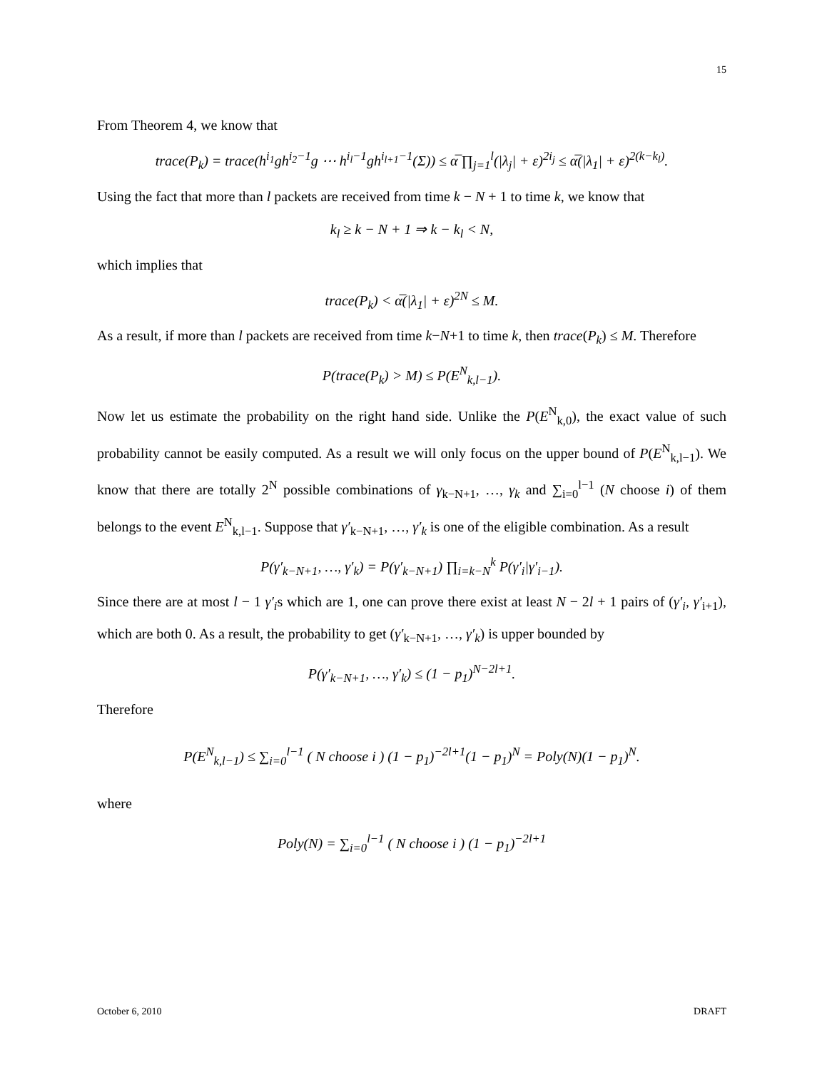15
From Theorem 4, we know that
trace(P<sub>k</sub>) = trace(h<sup>i<sub>1</sub></sup>gh<sup>i<sub>2</sub>−1</sup>g ⋯ h<sup>i<sub>l</sub>−1</sup>gh<sup>i<sub>l+1</sub>−1</sup>(Σ)) ≤ α̅ ∏<sub>j=1</sub><sup>l</sup>(|λ<sub>j</sub>| + ε)<sup>2i<sub>j</sub></sup> ≤ α̅(|λ<sub>1</sub>| + ε)<sup>2(k−k<sub>l</sub>)</sup>.
Using the fact that more than l packets are received from time k − N + 1 to time k, we know that
k<sub>l</sub> ≥ k − N + 1 ⇒ k − k<sub>l</sub> < N,
which implies that
trace(P<sub>k</sub>) < α̅(|λ<sub>1</sub>| + ε)<sup>2N</sup> ≤ M.
As a result, if more than l packets are received from time k−N+1 to time k, then trace(P<sub>k</sub>) ≤ M. Therefore
P(trace(P<sub>k</sub>) > M) ≤ P(E<sup>N</sup><sub>k,l−1</sub>).
Now let us estimate the probability on the right hand side. Unlike the P(E<sup>N</sup><sub>k,0</sub>), the exact value of such probability cannot be easily computed. As a result we will only focus on the upper bound of P(E<sup>N</sup><sub>k,l−1</sub>). We know that there are totally 2<sup>N</sup> possible combinations of γ<sub>k−N+1</sub>, …, γ<sub>k</sub> and ∑<sub>i=0</sub><sup>l−1</sup> (N choose i) of them belongs to the event E<sup>N</sup><sub>k,l−1</sub>. Suppose that γ′<sub>k−N+1</sub>, …, γ′<sub>k</sub> is one of the eligible combination. As a result
P(γ′<sub>k−N+1</sub>, …, γ′<sub>k</sub>) = P(γ′<sub>k−N+1</sub>) ∏<sub>i=k−N</sub><sup>k</sup> P(γ′<sub>i</sub>|γ′<sub>i−1</sub>).
Since there are at most l − 1 γ′<sub>i</sub>s which are 1, one can prove there exist at least N − 2l + 1 pairs of (γ′<sub>i</sub>, γ′<sub>i+1</sub>), which are both 0. As a result, the probability to get (γ′<sub>k−N+1</sub>, …, γ′<sub>k</sub>) is upper bounded by
P(γ′<sub>k−N+1</sub>, …, γ′<sub>k</sub>) ≤ (1 − p<sub>1</sub>)<sup>N−2l+1</sup>.
Therefore
P(E<sup>N</sup><sub>k,l−1</sub>) ≤ ∑<sub>i=0</sub><sup>l−1</sup> ( N choose i ) (1 − p<sub>1</sub>)<sup>−2l+1</sup>(1 − p<sub>1</sub>)<sup>N</sup> = Poly(N)(1 − p<sub>1</sub>)<sup>N</sup>.
where
Poly(N) = ∑<sub>i=0</sub><sup>l−1</sup> ( N choose i ) (1 − p<sub>1</sub>)<sup>−2l+1</sup>
October 6, 2010 DRAFT